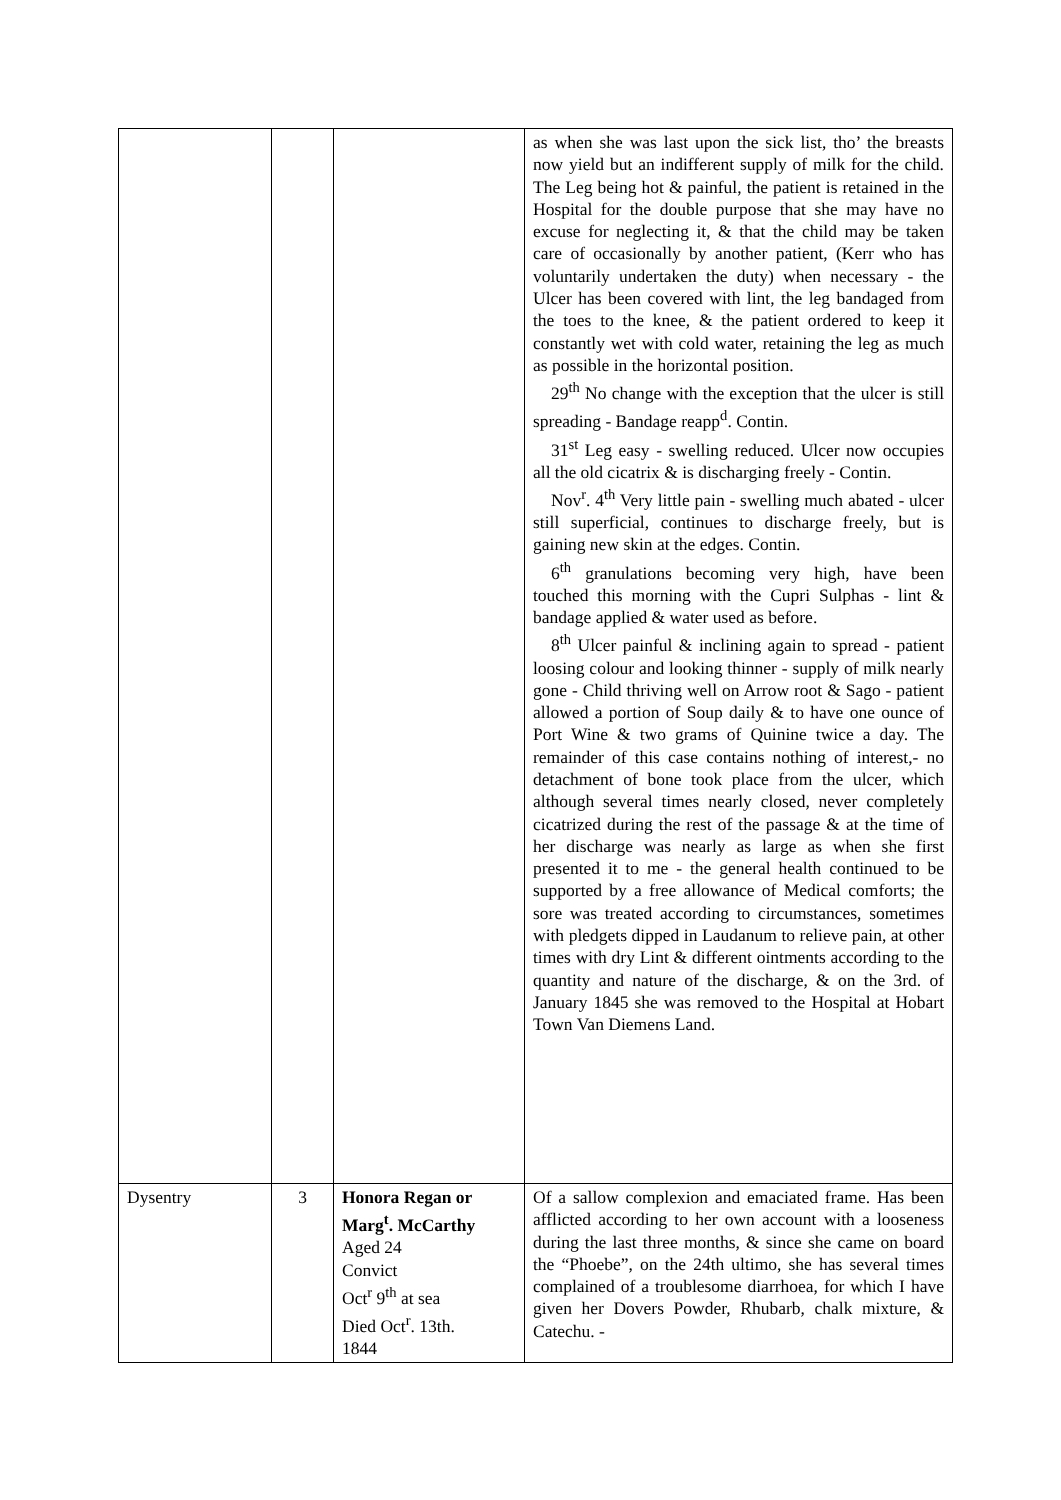| | | | as when she was last upon the sick list, tho’ the breasts now yield but an indifferent supply of milk for the child. The Leg being hot & painful, the patient is retained in the Hospital for the double purpose that she may have no excuse for neglecting it, & that the child may be taken care of occasionally by another patient, (Kerr who has voluntarily undertaken the duty) when necessary - the Ulcer has been covered with lint, the leg bandaged from the toes to the knee, & the patient ordered to keep it constantly wet with cold water, retaining the leg as much as possible in the horizontal position. 29<sup>th</sup> No change with the exception that the ulcer is still spreading - Bandage reapp<sup>d</sup>. Contin. 31<sup>st</sup> Leg easy - swelling reduced. Ulcer now occupies all the old cicatrix & is discharging freely - Contin. Nov<sup>r</sup>. 4<sup>th</sup> Very little pain - swelling much abated - ulcer still superficial, continues to discharge freely, but is gaining new skin at the edges. Contin. 6<sup>th</sup> granulations becoming very high, have been touched this morning with the Cupri Sulphas - lint & bandage applied & water used as before. 8<sup>th</sup> Ulcer painful & inclining again to spread - patient loosing colour and looking thinner - supply of milk nearly gone - Child thriving well on Arrow root & Sago - patient allowed a portion of Soup daily & to have one ounce of Port Wine & two grams of Quinine twice a day. The remainder of this case contains nothing of interest,- no detachment of bone took place from the ulcer, which although several times nearly closed, never completely cicatrized during the rest of the passage & at the time of her discharge was nearly as large as when she first presented it to me - the general health continued to be supported by a free allowance of Medical comforts; the sore was treated according to circumstances, sometimes with pledgets dipped in Laudanum to relieve pain, at other times with dry Lint & different ointments according to the quantity and nature of the discharge, & on the 3rd. of January 1845 she was removed to the Hospital at Hobart Town Van Diemens Land. |
| Dysentry | 3 | Honora Regan or Marg<sup>t</sup>. McCarthy Aged 24 Convict Oct<sup>r</sup> 9<sup>th</sup> at sea Died Oct<sup>r</sup>. 13th. 1844 | Of a sallow complexion and emaciated frame. Has been afflicted according to her own account with a looseness during the last three months, & since she came on board the “Phoebe”, on the 24th ultimo, she has several times complained of a troublesome diarrhoea, for which I have given her Dovers Powder, Rhubarb, chalk mixture, & Catechu. - |